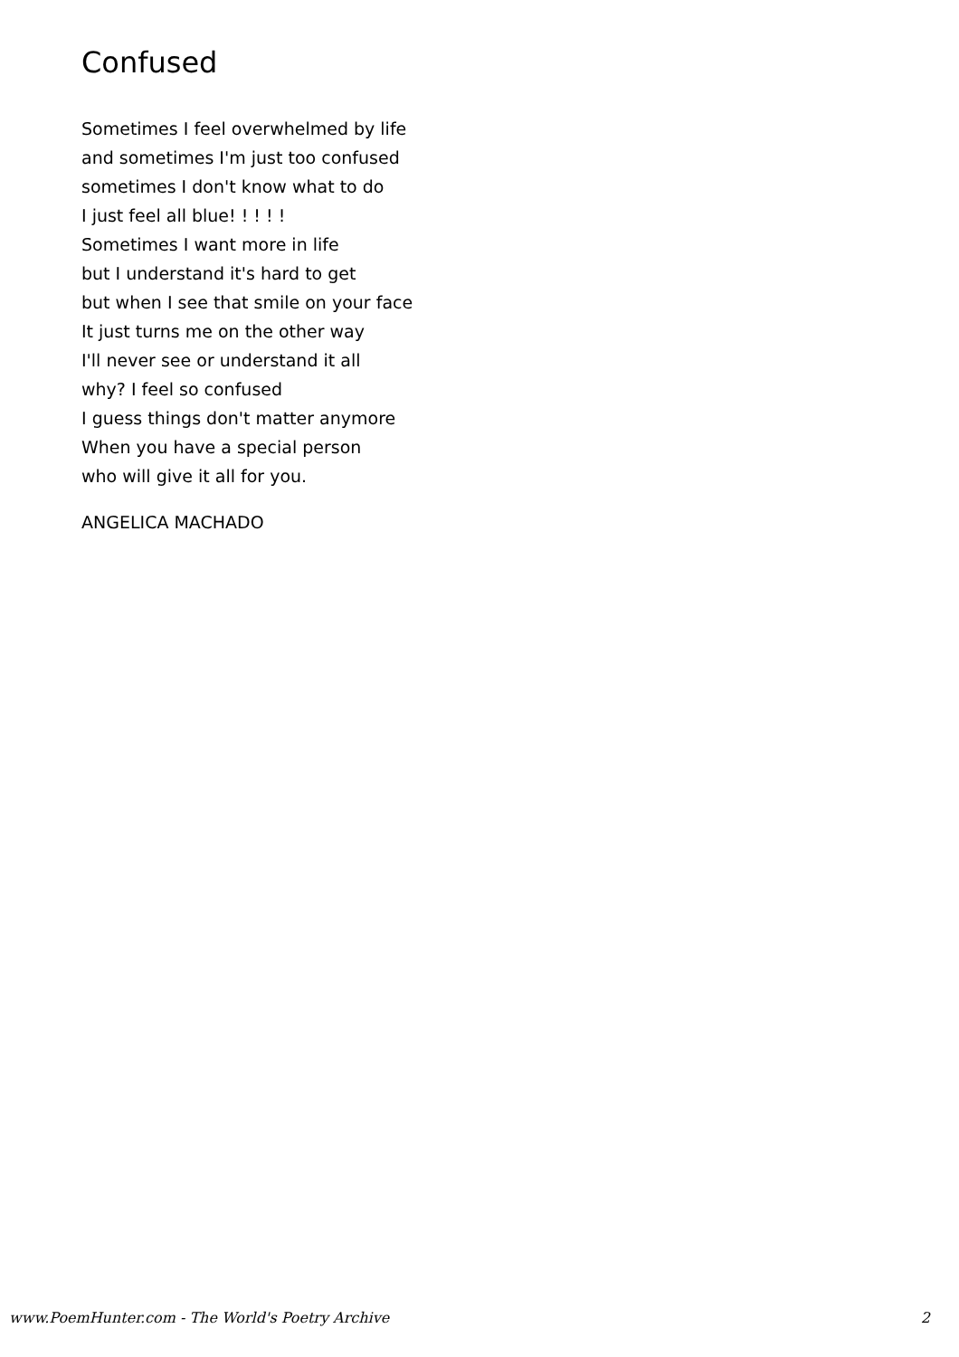Confused
Sometimes I feel overwhelmed by life
and sometimes I'm just too confused
sometimes I don't know what to do
I just feel all blue! ! ! ! !
Sometimes I want more in life
but I understand it's hard to get
but when I see that smile on your face
It just turns me on the other way
I'll never see or understand it all
why? I feel so confused
I guess things don't matter anymore
When you have a special person
who will give it all for you.
ANGELICA MACHADO
www.PoemHunter.com - The World's Poetry Archive 2